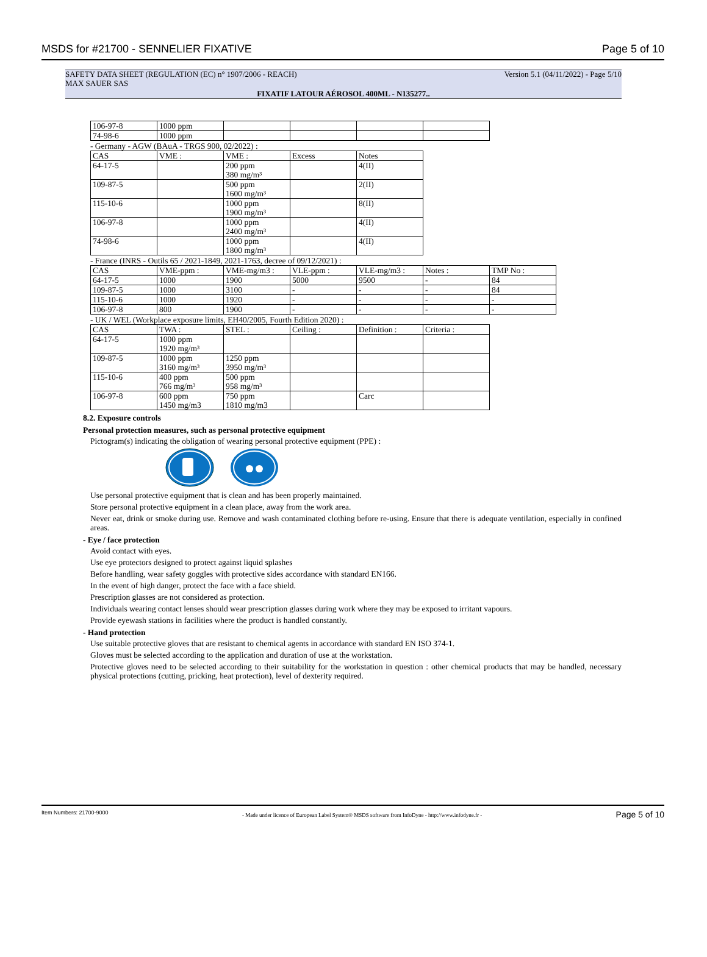MSDS for #21700 - SENNELIER FIXATIVE
Page 5 of 10
SAFETY DATA SHEET (REGULATION (EC) n° 1907/2006 - REACH) Version 5.1 (04/11/2022) - Page 5/10
MAX SAUER SAS
FIXATIF LATOUR AÉROSOL 400ML - N135277..
| 106-97-8 | 1000 ppm | | | | |
| 74-98-6 | 1000 ppm | | | | |
- Germany - AGW (BAuA - TRGS 900, 02/2022) :
| CAS | VME : | VME : | Excess | Notes |
| 64-17-5 | | 200 ppm 380 mg/m³ | | 4(II) |
| 109-87-5 | | 500 ppm 1600 mg/m³ | | 2(II) |
| 115-10-6 | | 1000 ppm 1900 mg/m³ | | 8(II) |
| 106-97-8 | | 1000 ppm 2400 mg/m³ | | 4(II) |
| 74-98-6 | | 1000 ppm 1800 mg/m³ | | 4(II) |
- France (INRS - Outils 65 / 2021-1849, 2021-1763, decree of 09/12/2021) :
| CAS | VME-ppm : | VME-mg/m3 : | VLE-ppm : | VLE-mg/m3 : | Notes : | TMP No : |
| 64-17-5 | 1000 | 1900 | 5000 | 9500 | - | 84 |
| 109-87-5 | 1000 | 3100 | - | - | - | 84 |
| 115-10-6 | 1000 | 1920 | - | - | - | - |
| 106-97-8 | 800 | 1900 | - | - | - | - |
- UK / WEL (Workplace exposure limits, EH40/2005, Fourth Edition 2020) :
| CAS | TWA : | STEL : | Ceiling : | Definition : | Criteria : |
| 64-17-5 | 1000 ppm 1920 mg/m³ | | | | |
| 109-87-5 | 1000 ppm 3160 mg/m³ | 1250 ppm 3950 mg/m³ | | | |
| 115-10-6 | 400 ppm 766 mg/m³ | 500 ppm 958 mg/m³ | | | |
| 106-97-8 | 600 ppm 1450 mg/m3 | 750 ppm 1810 mg/m3 | | Carc | |
8.2. Exposure controls
Personal protection measures, such as personal protective equipment
Pictogram(s) indicating the obligation of wearing personal protective equipment (PPE) :
Use personal protective equipment that is clean and has been properly maintained.
Store personal protective equipment in a clean place, away from the work area.
Never eat, drink or smoke during use. Remove and wash contaminated clothing before re-using. Ensure that there is adequate ventilation, especially in confined areas.
- Eye / face protection
Avoid contact with eyes.
Use eye protectors designed to protect against liquid splashes
Before handling, wear safety goggles with protective sides accordance with standard EN166.
In the event of high danger, protect the face with a face shield.
Prescription glasses are not considered as protection.
Individuals wearing contact lenses should wear prescription glasses during work where they may be exposed to irritant vapours.
Provide eyewash stations in facilities where the product is handled constantly.
- Hand protection
Use suitable protective gloves that are resistant to chemical agents in accordance with standard EN ISO 374-1.
Gloves must be selected according to the application and duration of use at the workstation.
Protective gloves need to be selected according to their suitability for the workstation in question : other chemical products that may be handled, necessary physical protections (cutting, pricking, heat protection), level of dexterity required.
Item Numbers: 21700-9000 - Made under licence of European Label System® MSDS software from InfoDyne - http://www.infodyne.fr - Page 5 of 10